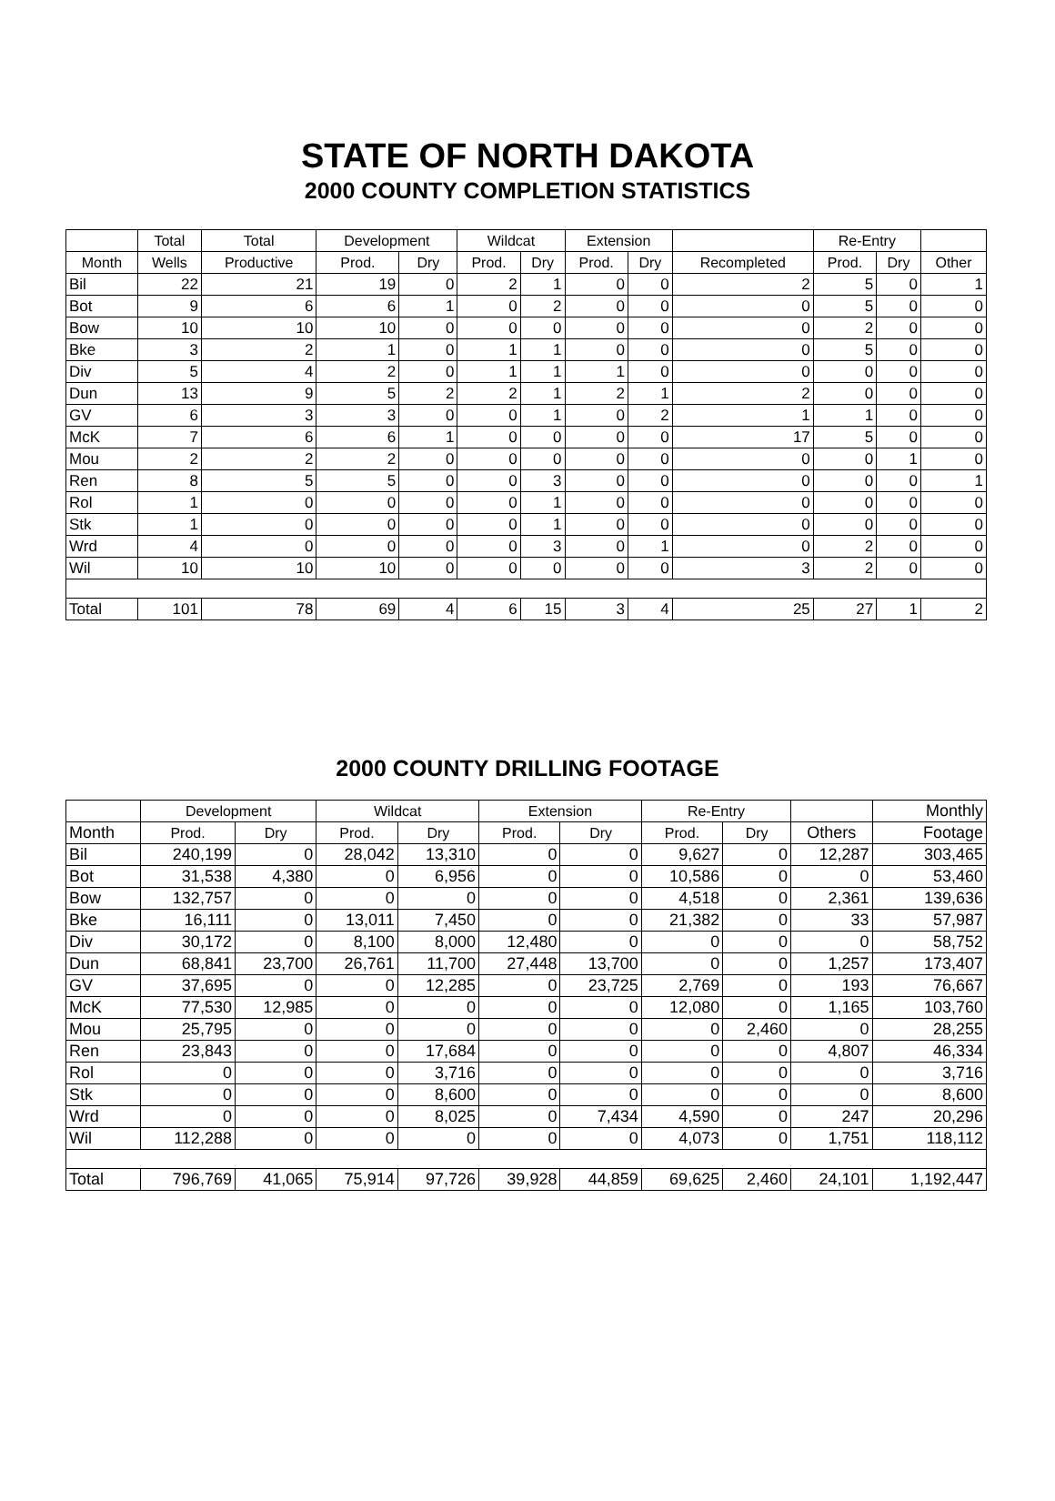STATE OF NORTH DAKOTA
2000 COUNTY COMPLETION STATISTICS
| | Total | Total | Development | | Wildcat | | Extension | | | Re-Entry | | |
| --- | --- | --- | --- | --- | --- | --- | --- | --- | --- | --- | --- | --- |
| Month | Wells | Productive | Prod. | Dry | Prod. | Dry | Prod. | Dry | Recompleted | Prod. | Dry | Other |
| Bil | 22 | 21 | 19 | 0 | 2 | 1 | 0 | 0 | 2 | 5 | 0 | 1 |
| Bot | 9 | 6 | 6 | 1 | 0 | 2 | 0 | 0 | 0 | 5 | 0 | 0 |
| Bow | 10 | 10 | 10 | 0 | 0 | 0 | 0 | 0 | 0 | 2 | 0 | 0 |
| Bke | 3 | 2 | 1 | 0 | 1 | 1 | 0 | 0 | 0 | 5 | 0 | 0 |
| Div | 5 | 4 | 2 | 0 | 1 | 1 | 1 | 0 | 0 | 0 | 0 | 0 |
| Dun | 13 | 9 | 5 | 2 | 2 | 1 | 2 | 1 | 2 | 0 | 0 | 0 |
| GV | 6 | 3 | 3 | 0 | 0 | 1 | 0 | 2 | 1 | 1 | 0 | 0 |
| McK | 7 | 6 | 6 | 1 | 0 | 0 | 0 | 0 | 17 | 5 | 0 | 0 |
| Mou | 2 | 2 | 2 | 0 | 0 | 0 | 0 | 0 | 0 | 0 | 1 | 0 |
| Ren | 8 | 5 | 5 | 0 | 0 | 3 | 0 | 0 | 0 | 0 | 0 | 1 |
| Rol | 1 | 0 | 0 | 0 | 0 | 1 | 0 | 0 | 0 | 0 | 0 | 0 |
| Stk | 1 | 0 | 0 | 0 | 0 | 1 | 0 | 0 | 0 | 0 | 0 | 0 |
| Wrd | 4 | 0 | 0 | 0 | 0 | 3 | 0 | 1 | 0 | 2 | 0 | 0 |
| Wil | 10 | 10 | 10 | 0 | 0 | 0 | 0 | 0 | 3 | 2 | 0 | 0 |
| Total | 101 | 78 | 69 | 4 | 6 | 15 | 3 | 4 | 25 | 27 | 1 | 2 |
2000 COUNTY DRILLING FOOTAGE
| | Development | | Wildcat | | Extension | | Re-Entry | | | Monthly |
| --- | --- | --- | --- | --- | --- | --- | --- | --- | --- | --- |
| Month | Prod. | Dry | Prod. | Dry | Prod. | Dry | Prod. | Dry | Others | Footage |
| Bil | 240,199 | 0 | 28,042 | 13,310 | 0 | 0 | 9,627 | 0 | 12,287 | 303,465 |
| Bot | 31,538 | 4,380 | 0 | 6,956 | 0 | 0 | 10,586 | 0 | 0 | 53,460 |
| Bow | 132,757 | 0 | 0 | 0 | 0 | 0 | 4,518 | 0 | 2,361 | 139,636 |
| Bke | 16,111 | 0 | 13,011 | 7,450 | 0 | 0 | 21,382 | 0 | 33 | 57,987 |
| Div | 30,172 | 0 | 8,100 | 8,000 | 12,480 | 0 | 0 | 0 | 0 | 58,752 |
| Dun | 68,841 | 23,700 | 26,761 | 11,700 | 27,448 | 13,700 | 0 | 0 | 1,257 | 173,407 |
| GV | 37,695 | 0 | 0 | 12,285 | 0 | 23,725 | 2,769 | 0 | 193 | 76,667 |
| McK | 77,530 | 12,985 | 0 | 0 | 0 | 0 | 12,080 | 0 | 1,165 | 103,760 |
| Mou | 25,795 | 0 | 0 | 0 | 0 | 0 | 0 | 2,460 | 0 | 28,255 |
| Ren | 23,843 | 0 | 0 | 17,684 | 0 | 0 | 0 | 0 | 4,807 | 46,334 |
| Rol | 0 | 0 | 0 | 3,716 | 0 | 0 | 0 | 0 | 0 | 3,716 |
| Stk | 0 | 0 | 0 | 8,600 | 0 | 0 | 0 | 0 | 0 | 8,600 |
| Wrd | 0 | 0 | 0 | 8,025 | 0 | 7,434 | 4,590 | 0 | 247 | 20,296 |
| Wil | 112,288 | 0 | 0 | 0 | 0 | 0 | 4,073 | 0 | 1,751 | 118,112 |
| Total | 796,769 | 41,065 | 75,914 | 97,726 | 39,928 | 44,859 | 69,625 | 2,460 | 24,101 | 1,192,447 |